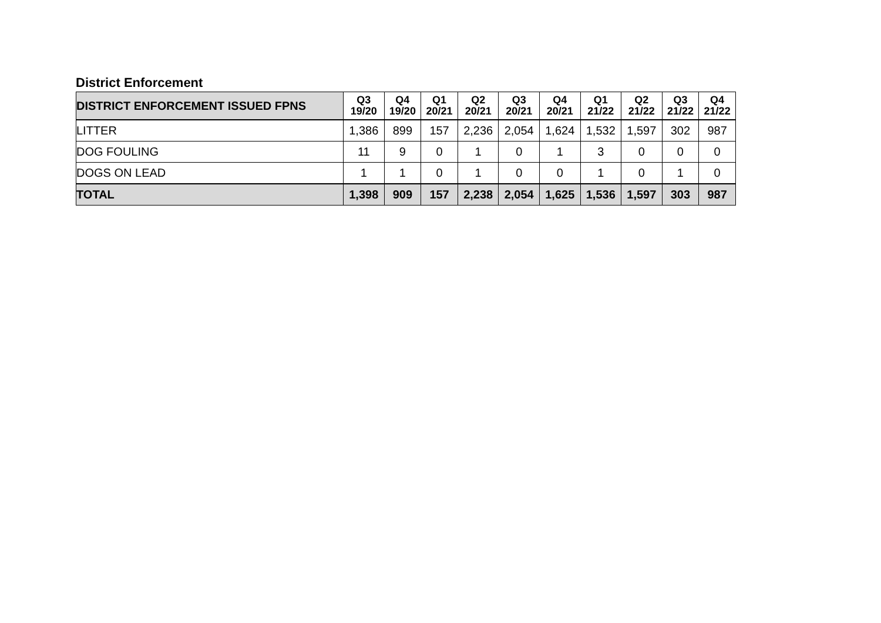District Enforcement
| DISTRICT ENFORCEMENT ISSUED FPNS | Q3 19/20 | Q4 19/20 | Q1 20/21 | Q2 20/21 | Q3 20/21 | Q4 20/21 | Q1 21/22 | Q2 21/22 | Q3 21/22 | Q4 21/22 |
| --- | --- | --- | --- | --- | --- | --- | --- | --- | --- | --- |
| LITTER | 1,386 | 899 | 157 | 2,236 | 2,054 | 1,624 | 1,532 | 1,597 | 302 | 987 |
| DOG FOULING | 11 | 9 | 0 | 1 | 0 | 1 | 3 | 0 | 0 | 0 |
| DOGS ON LEAD | 1 | 1 | 0 | 1 | 0 | 0 | 1 | 0 | 1 | 0 |
| TOTAL | 1,398 | 909 | 157 | 2,238 | 2,054 | 1,625 | 1,536 | 1,597 | 303 | 987 |